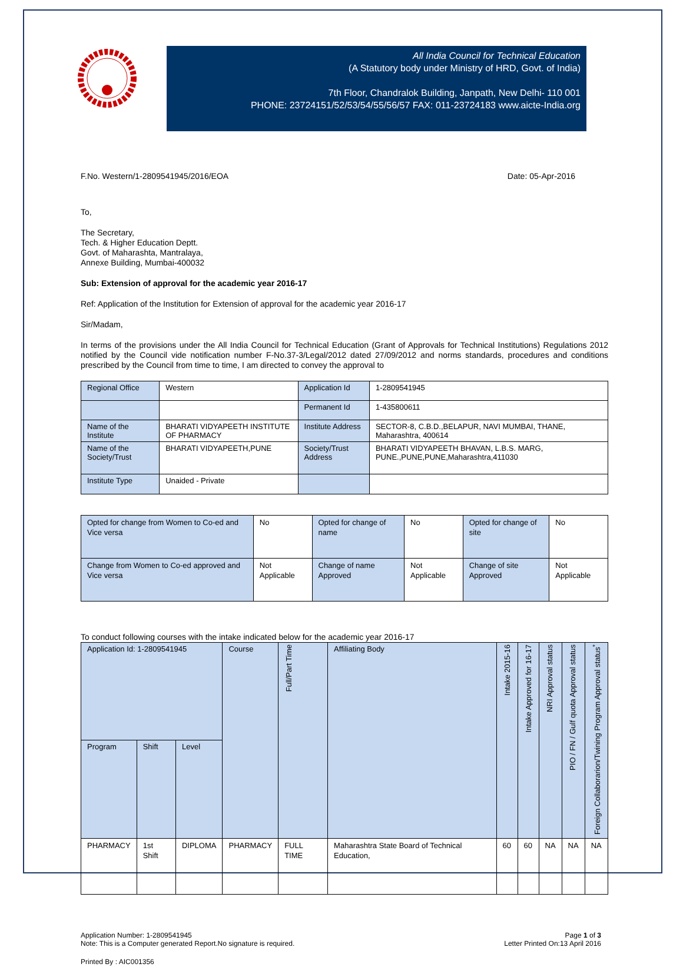All India Council for Technical Education
(A Statutory body under Ministry of HRD, Govt. of India)
7th Floor, Chandralok Building, Janpath, New Delhi- 110 001
PHONE: 23724151/52/53/54/55/56/57 FAX: 011-23724183 www.aicte-India.org
F.No. Western/1-2809541945/2016/EOA
Date: 05-Apr-2016
To,
The Secretary,
Tech. & Higher Education Deptt.
Govt. of Maharashta, Mantralaya,
Annexe Building, Mumbai-400032
Sub: Extension of approval for the academic year 2016-17
Ref: Application of the Institution for Extension of approval for the academic year 2016-17
Sir/Madam,
In terms of the provisions under the All India Council for Technical Education (Grant of Approvals for Technical Institutions) Regulations 2012 notified by the Council vide notification number F-No.37-3/Legal/2012 dated 27/09/2012 and norms standards, procedures and conditions prescribed by the Council from time to time, I am directed to convey the approval to
| Regional Office | Western | Application Id | 1-2809541945 |
| | | Permanent Id | 1-435800611 |
| Name of the Institute | BHARATI VIDYAPEETH INSTITUTE OF PHARMACY | Institute Address | SECTOR-8, C.B.D.,BELAPUR, NAVI MUMBAI, THANE, Maharashtra, 400614 |
| Name of the Society/Trust | BHARATI VIDYAPEETH,PUNE | Society/Trust Address | BHARATI VIDYAPEETH BHAVAN, L.B.S. MARG, PUNE.,PUNE,PUNE,Maharashtra,411030 |
| Institute Type | Unaided - Private | | |
| Opted for change from Women to Co-ed and Vice versa | No | Opted for change of name | No | Opted for change of site | No |
| Change from Women to Co-ed approved and Vice versa | Not Applicable | Change of name Approved | Not Applicable | Change of site Approved | Not Applicable |
To conduct following courses with the intake indicated below for the academic year 2016-17
| Application Id: 1-2809541945 | | | Course | Full/Part Time | Affiliating Body | Intake 2015-16 | Intake Approved for 16-17 | NRI Approval status | PIO / FN / Gulf quota Approval status | Foreign Collaborarion/Twining Program Approval status<sup>*</sup> |
| --- | --- | --- | --- | --- | --- | --- | --- | --- | --- | --- |
| Program | Shift | Level | | | | | | | | |
| PHARMACY | 1st Shift | DIPLOMA | PHARMACY | FULL TIME | Maharashtra State Board of Technical Education, | 60 | 60 | NA | NA | NA |
Application Number: 1-2809541945
Note: This is a Computer generated Report.No signature is required.
Page 1 of 3
Letter Printed On:13 April 2016
Printed By : AIC001356